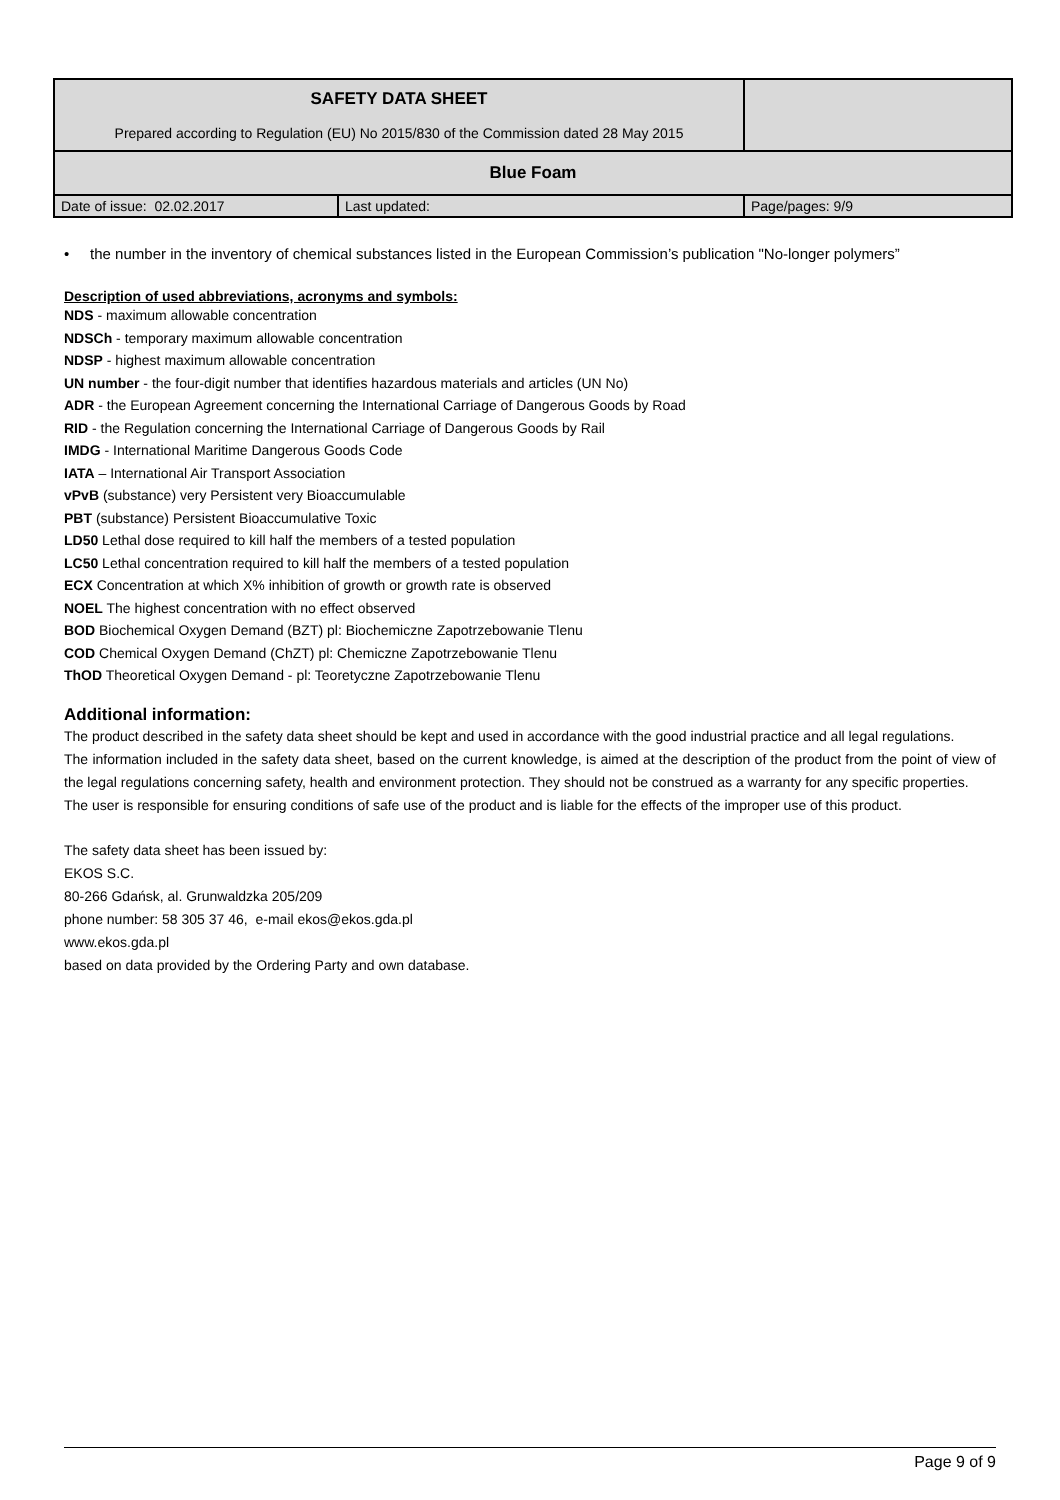| SAFETY DATA SHEET Prepared according to Regulation (EU) No 2015/830 of the Commission dated 28 May 2015 | | |
| Blue Foam | | |
| Date of issue: 02.02.2017 | Last updated: | Page/pages: 9/9 |
• the number in the inventory of chemical substances listed in the European Commission’s publication "No-longer polymers”
Description of used abbreviations, acronyms and symbols:
NDS - maximum allowable concentration
NDSCh - temporary maximum allowable concentration
NDSP - highest maximum allowable concentration
UN number - the four-digit number that identifies hazardous materials and articles (UN No)
ADR - the European Agreement concerning the International Carriage of Dangerous Goods by Road
RID - the Regulation concerning the International Carriage of Dangerous Goods by Rail
IMDG - International Maritime Dangerous Goods Code
IATA – International Air Transport Association
vPvB (substance) very Persistent very Bioaccumulable
PBT (substance) Persistent Bioaccumulative Toxic
LD50 Lethal dose required to kill half the members of a tested population
LC50 Lethal concentration required to kill half the members of a tested population
ECX Concentration at which X% inhibition of growth or growth rate is observed
NOEL The highest concentration with no effect observed
BOD Biochemical Oxygen Demand (BZT) pl: Biochemiczne Zapotrzebowanie Tlenu
COD Chemical Oxygen Demand (ChZT) pl: Chemiczne Zapotrzebowanie Tlenu
ThOD Theoretical Oxygen Demand - pl: Teoretyczne Zapotrzebowanie Tlenu
Additional information:
The product described in the safety data sheet should be kept and used in accordance with the good industrial practice and all legal regulations.
The information included in the safety data sheet, based on the current knowledge, is aimed at the description of the product from the point of view of the legal regulations concerning safety, health and environment protection. They should not be construed as a warranty for any specific properties.
The user is responsible for ensuring conditions of safe use of the product and is liable for the effects of the improper use of this product.
The safety data sheet has been issued by:
EKOS S.C.
80-266 Gdańsk, al. Grunwaldzka 205/209
phone number: 58 305 37 46, e-mail ekos@ekos.gda.pl
www.ekos.gda.pl
based on data provided by the Ordering Party and own database.
Page 9 of 9